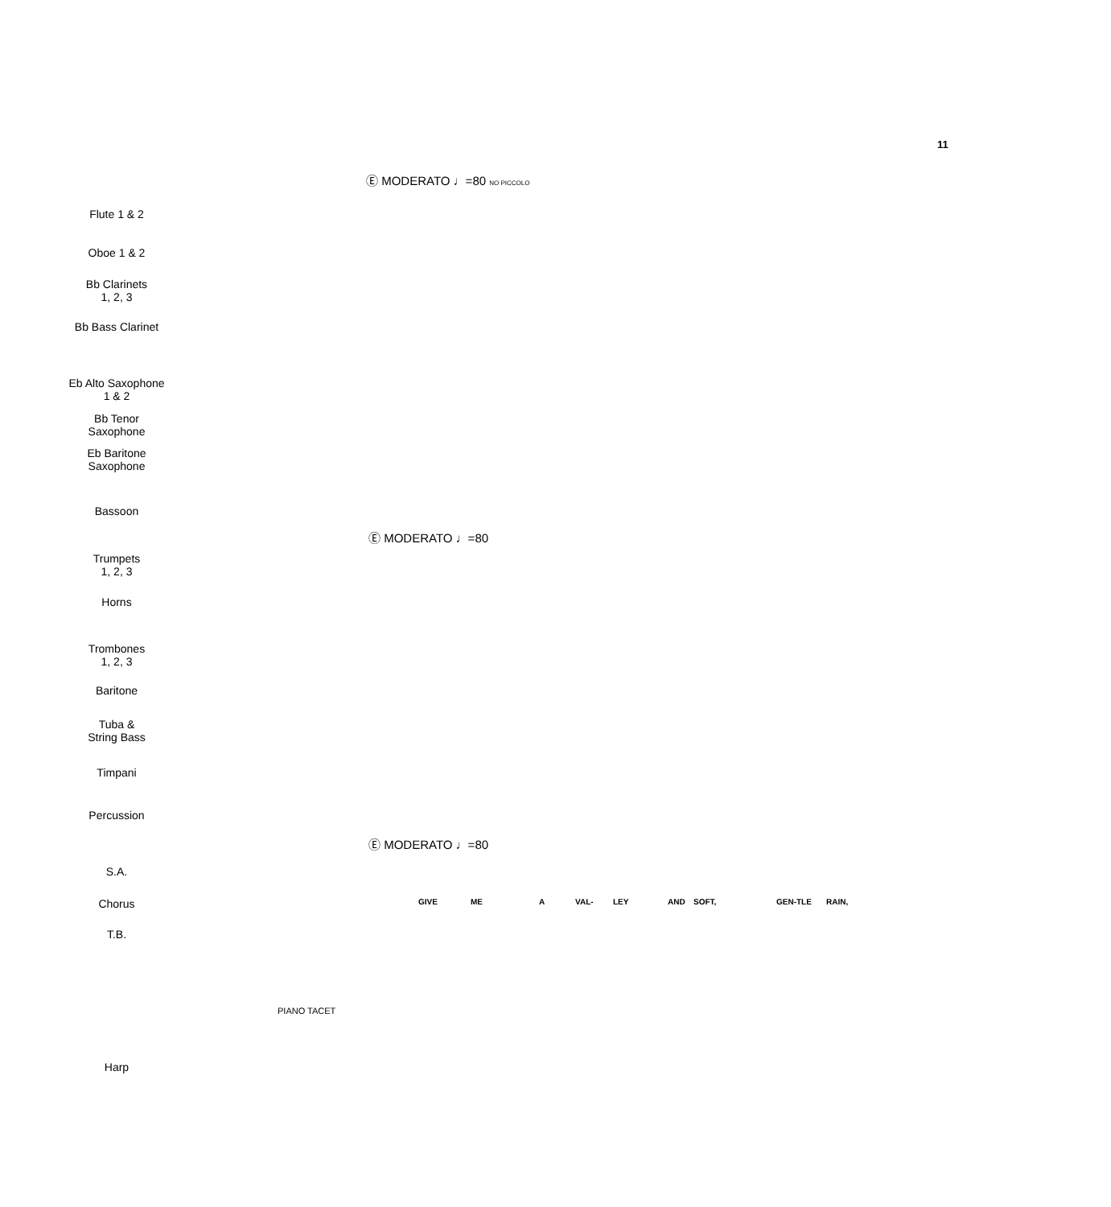11
Ⓔ MODERATO ♩=80 NO PICCOLO
Flute 1 & 2
Oboe 1 & 2
Bb Clarinets
1, 2, 3
Bb Bass Clarinet
Eb Alto Saxophone
1 & 2
Bb Tenor
Saxophone
Eb Baritone
Saxophone
Bassoon
Ⓔ MODERATO ♩=80
Trumpets
1, 2, 3
Horns
Trombones
1, 2, 3
Baritone
Tuba &
String Bass
Timpani
Percussion
Ⓔ MODERATO ♩=80
S.A.
GIVE ME A VAL- LEY AND SOFT, GEN-TLE RAIN,
Chorus
T.B.
PIANO TACET
Harp